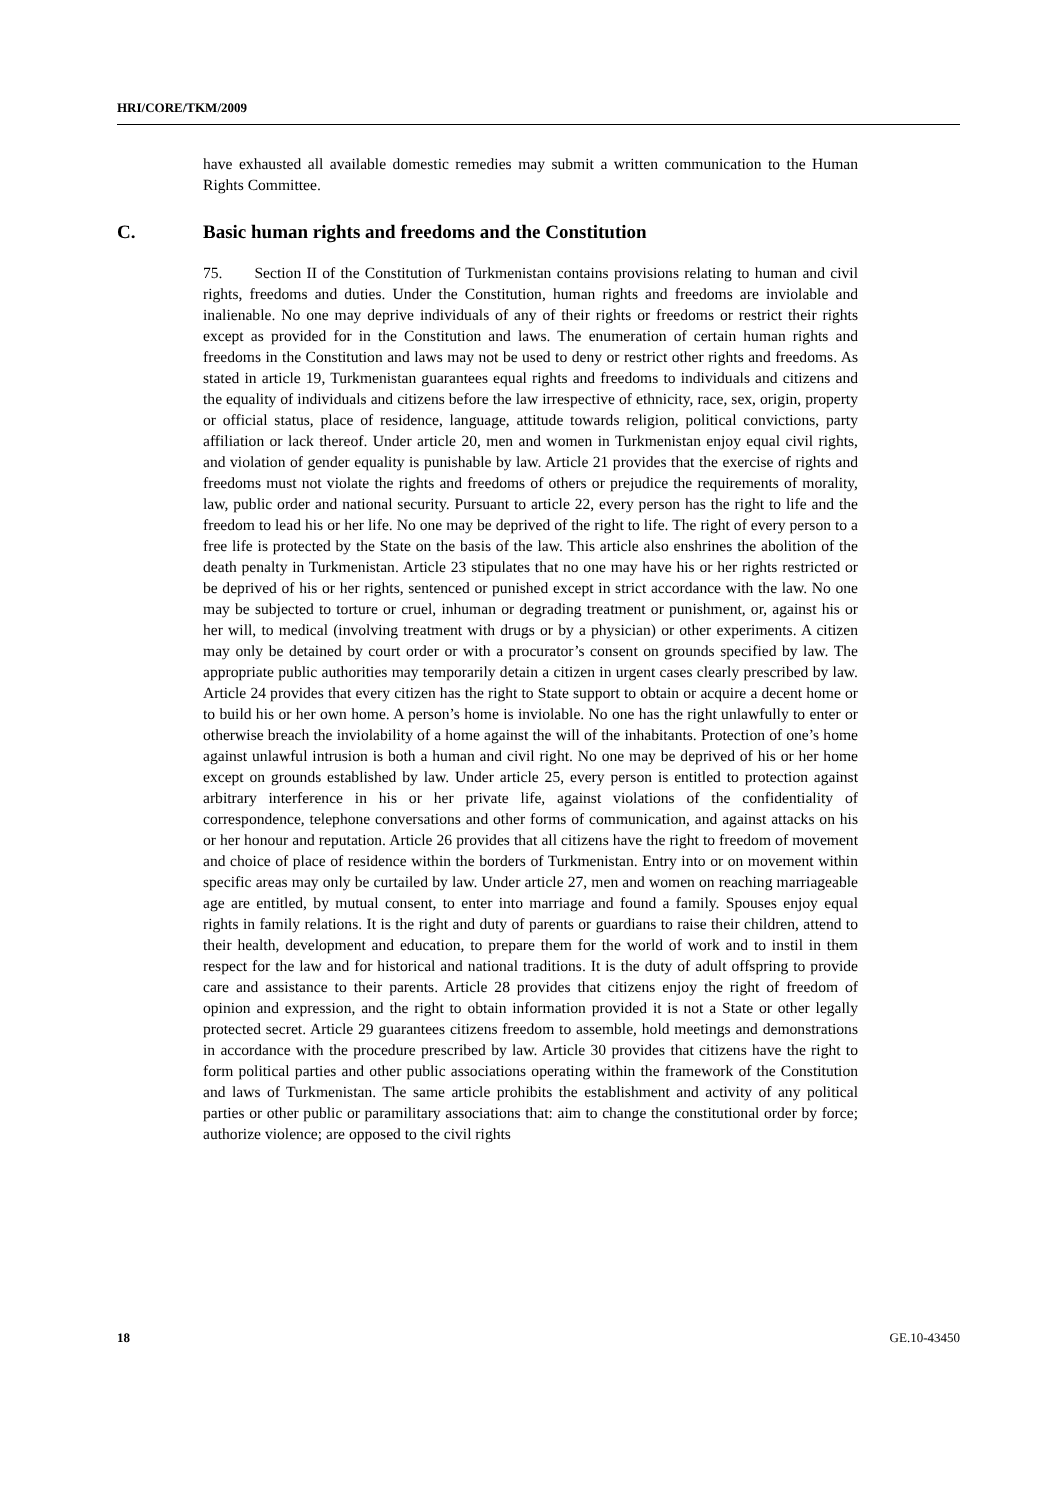HRI/CORE/TKM/2009
have exhausted all available domestic remedies may submit a written communication to the Human Rights Committee.
C. Basic human rights and freedoms and the Constitution
75. Section II of the Constitution of Turkmenistan contains provisions relating to human and civil rights, freedoms and duties. Under the Constitution, human rights and freedoms are inviolable and inalienable. No one may deprive individuals of any of their rights or freedoms or restrict their rights except as provided for in the Constitution and laws. The enumeration of certain human rights and freedoms in the Constitution and laws may not be used to deny or restrict other rights and freedoms. As stated in article 19, Turkmenistan guarantees equal rights and freedoms to individuals and citizens and the equality of individuals and citizens before the law irrespective of ethnicity, race, sex, origin, property or official status, place of residence, language, attitude towards religion, political convictions, party affiliation or lack thereof. Under article 20, men and women in Turkmenistan enjoy equal civil rights, and violation of gender equality is punishable by law. Article 21 provides that the exercise of rights and freedoms must not violate the rights and freedoms of others or prejudice the requirements of morality, law, public order and national security. Pursuant to article 22, every person has the right to life and the freedom to lead his or her life. No one may be deprived of the right to life. The right of every person to a free life is protected by the State on the basis of the law. This article also enshrines the abolition of the death penalty in Turkmenistan. Article 23 stipulates that no one may have his or her rights restricted or be deprived of his or her rights, sentenced or punished except in strict accordance with the law. No one may be subjected to torture or cruel, inhuman or degrading treatment or punishment, or, against his or her will, to medical (involving treatment with drugs or by a physician) or other experiments. A citizen may only be detained by court order or with a procurator’s consent on grounds specified by law. The appropriate public authorities may temporarily detain a citizen in urgent cases clearly prescribed by law. Article 24 provides that every citizen has the right to State support to obtain or acquire a decent home or to build his or her own home. A person’s home is inviolable. No one has the right unlawfully to enter or otherwise breach the inviolability of a home against the will of the inhabitants. Protection of one’s home against unlawful intrusion is both a human and civil right. No one may be deprived of his or her home except on grounds established by law. Under article 25, every person is entitled to protection against arbitrary interference in his or her private life, against violations of the confidentiality of correspondence, telephone conversations and other forms of communication, and against attacks on his or her honour and reputation. Article 26 provides that all citizens have the right to freedom of movement and choice of place of residence within the borders of Turkmenistan. Entry into or on movement within specific areas may only be curtailed by law. Under article 27, men and women on reaching marriageable age are entitled, by mutual consent, to enter into marriage and found a family. Spouses enjoy equal rights in family relations. It is the right and duty of parents or guardians to raise their children, attend to their health, development and education, to prepare them for the world of work and to instil in them respect for the law and for historical and national traditions. It is the duty of adult offspring to provide care and assistance to their parents. Article 28 provides that citizens enjoy the right of freedom of opinion and expression, and the right to obtain information provided it is not a State or other legally protected secret. Article 29 guarantees citizens freedom to assemble, hold meetings and demonstrations in accordance with the procedure prescribed by law. Article 30 provides that citizens have the right to form political parties and other public associations operating within the framework of the Constitution and laws of Turkmenistan. The same article prohibits the establishment and activity of any political parties or other public or paramilitary associations that: aim to change the constitutional order by force; authorize violence; are opposed to the civil rights
18 GE.10-43450